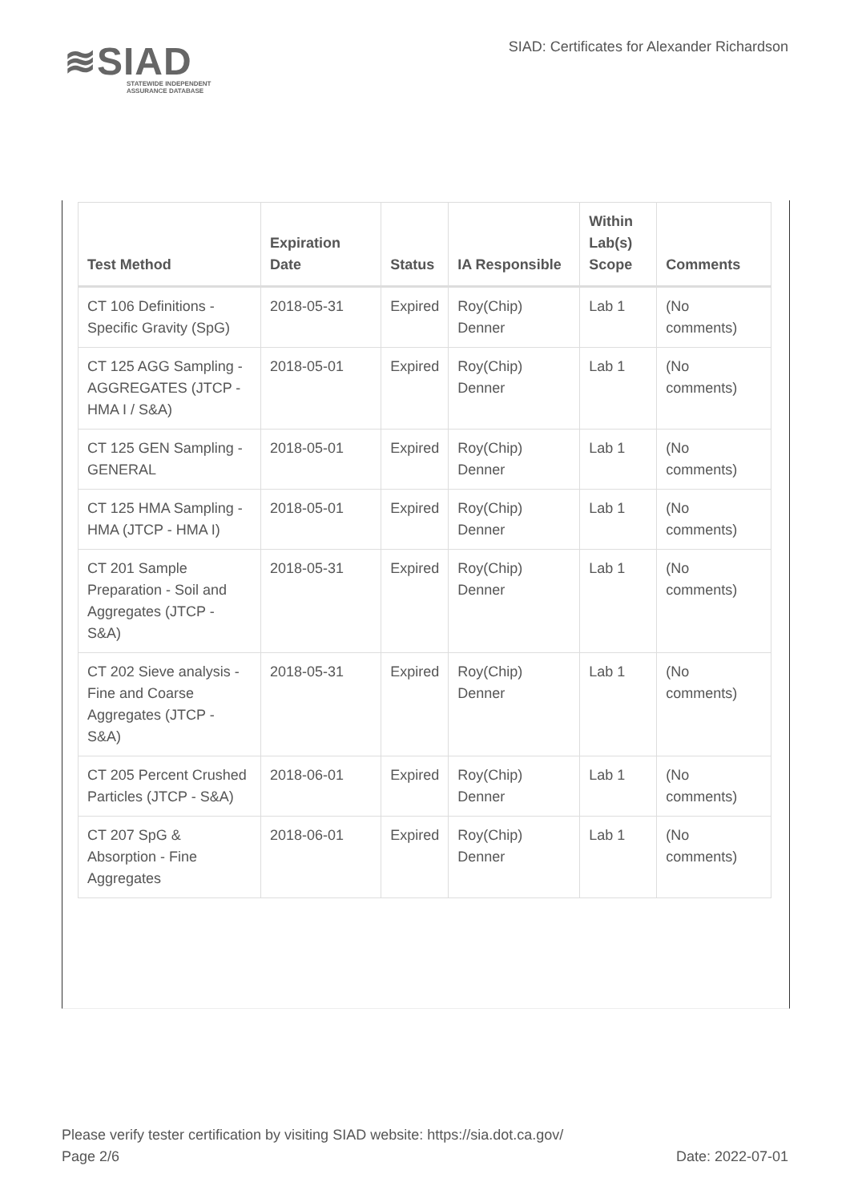≋SIAD
STATEWIDE INDEPENDENT
ASSURANCE DATABASE
SIAD: Certificates for Alexander Richardson
| Test Method | Expiration Date | Status | IA Responsible | Within Lab(s) Scope | Comments |
| --- | --- | --- | --- | --- | --- |
| CT 106 Definitions - Specific Gravity (SpG) | 2018-05-31 | Expired | Roy(Chip) Denner | Lab 1 | (No comments) |
| CT 125 AGG Sampling - AGGREGATES (JTCP - HMA I / S&A) | 2018-05-01 | Expired | Roy(Chip) Denner | Lab 1 | (No comments) |
| CT 125 GEN Sampling - GENERAL | 2018-05-01 | Expired | Roy(Chip) Denner | Lab 1 | (No comments) |
| CT 125 HMA Sampling - HMA (JTCP - HMA I) | 2018-05-01 | Expired | Roy(Chip) Denner | Lab 1 | (No comments) |
| CT 201 Sample Preparation - Soil and Aggregates (JTCP - S&A) | 2018-05-31 | Expired | Roy(Chip) Denner | Lab 1 | (No comments) |
| CT 202 Sieve analysis - Fine and Coarse Aggregates (JTCP - S&A) | 2018-05-31 | Expired | Roy(Chip) Denner | Lab 1 | (No comments) |
| CT 205 Percent Crushed Particles (JTCP - S&A) | 2018-06-01 | Expired | Roy(Chip) Denner | Lab 1 | (No comments) |
| CT 207 SpG & Absorption - Fine Aggregates | 2018-06-01 | Expired | Roy(Chip) Denner | Lab 1 | (No comments) |
Please verify tester certification by visiting SIAD website: https://sia.dot.ca.gov/
Page 2/6 Date: 2022-07-01